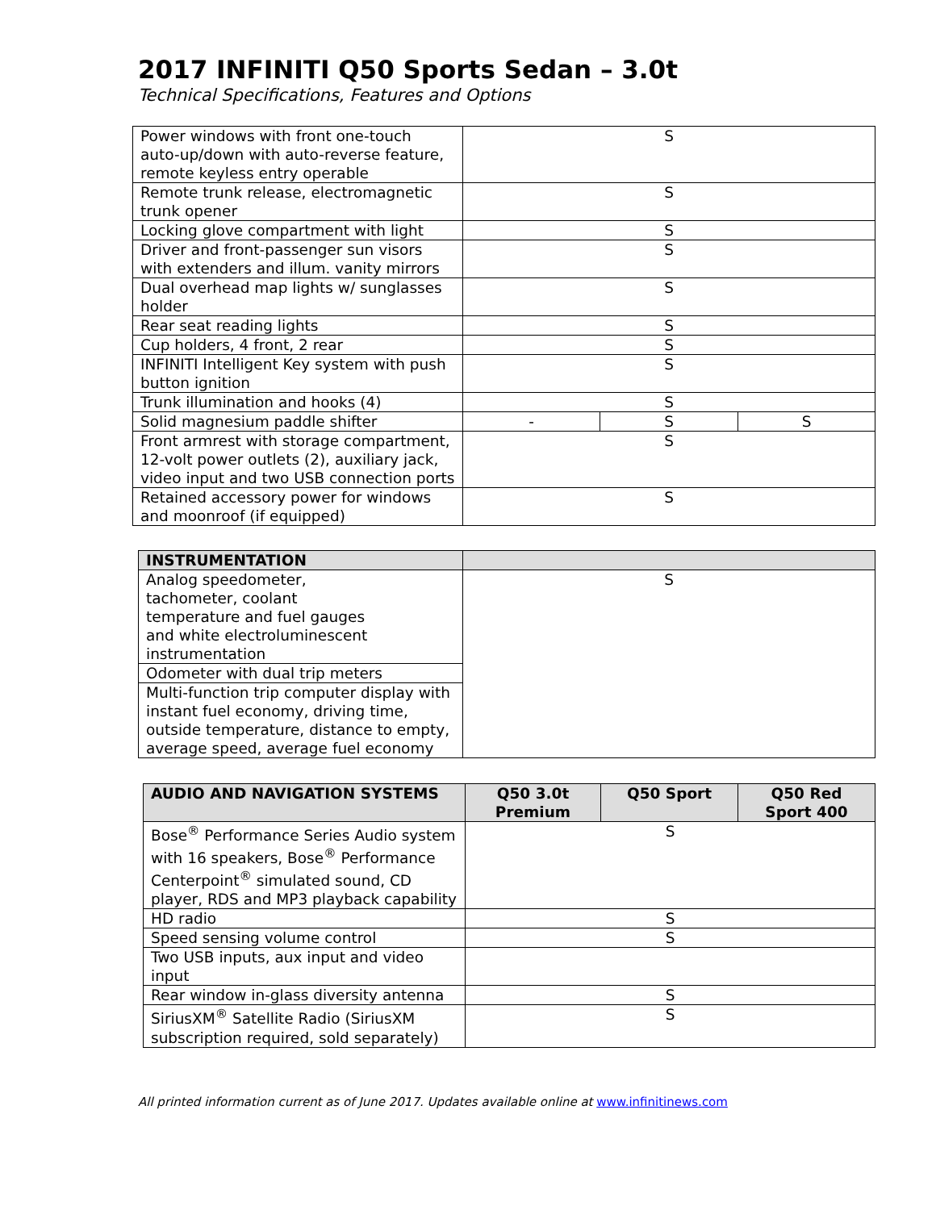2017 INFINITI Q50 Sports Sedan – 3.0t
Technical Specifications, Features and Options
| Power windows with front one-touch auto-up/down with auto-reverse feature, remote keyless entry operable | S | | |
| Remote trunk release, electromagnetic trunk opener | S | | |
| Locking glove compartment with light | S | | |
| Driver and front-passenger sun visors with extenders and illum. vanity mirrors | S | | |
| Dual overhead map lights w/ sunglasses holder | S | | |
| Rear seat reading lights | S | | |
| Cup holders, 4 front, 2 rear | S | | |
| INFINITI Intelligent Key system with push button ignition | S | | |
| Trunk illumination and hooks (4) | S | | |
| Solid magnesium paddle shifter | - | S | S |
| Front armrest with storage compartment, 12-volt power outlets (2), auxiliary jack, video input and two USB connection ports | S | | |
| Retained accessory power for windows and moonroof (if equipped) | S | | |
| INSTRUMENTATION | |
| --- | --- |
| Analog speedometer, tachometer, coolant temperature and fuel gauges and white electroluminescent instrumentation | S |
| Odometer with dual trip meters | |
| Multi-function trip computer display with instant fuel economy, driving time, outside temperature, distance to empty, average speed, average fuel economy | |
| AUDIO AND NAVIGATION SYSTEMS | Q50 3.0t Premium | Q50 Sport | Q50 Red Sport 400 |
| --- | --- | --- | --- |
| Bose<sup>®</sup> Performance Series Audio system with 16 speakers, Bose<sup>®</sup> Performance Centerpoint<sup>®</sup> simulated sound, CD player, RDS and MP3 playback capability | S | | |
| HD radio | S | | |
| Speed sensing volume control | S | | |
| Two USB inputs, aux input and video input | | | |
| Rear window in-glass diversity antenna | S | | |
| SiriusXM<sup>®</sup> Satellite Radio (SiriusXM subscription required, sold separately) | S | | |
All printed information current as of June 2017. Updates available online at www.infinitinews.com